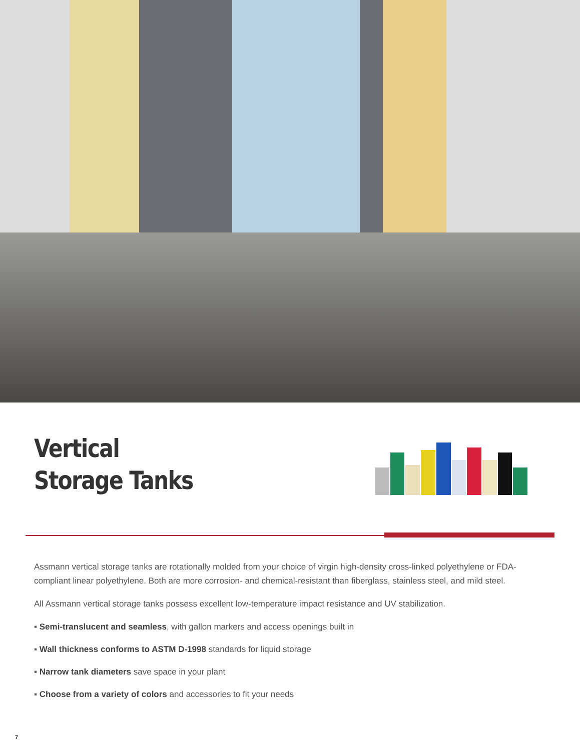Vertical
Storage Tanks
Assmann vertical storage tanks are rotationally molded from your choice of virgin high-density cross-linked polyethylene or FDA-compliant linear polyethylene. Both are more corrosion- and chemical-resistant than fiberglass, stainless steel, and mild steel.
All Assmann vertical storage tanks possess excellent low-temperature impact resistance and UV stabilization.
▪ Semi-translucent and seamless, with gallon markers and access openings built in
▪ Wall thickness conforms to ASTM D-1998 standards for liquid storage
▪ Narrow tank diameters save space in your plant
▪ Choose from a variety of colors and accessories to fit your needs
7